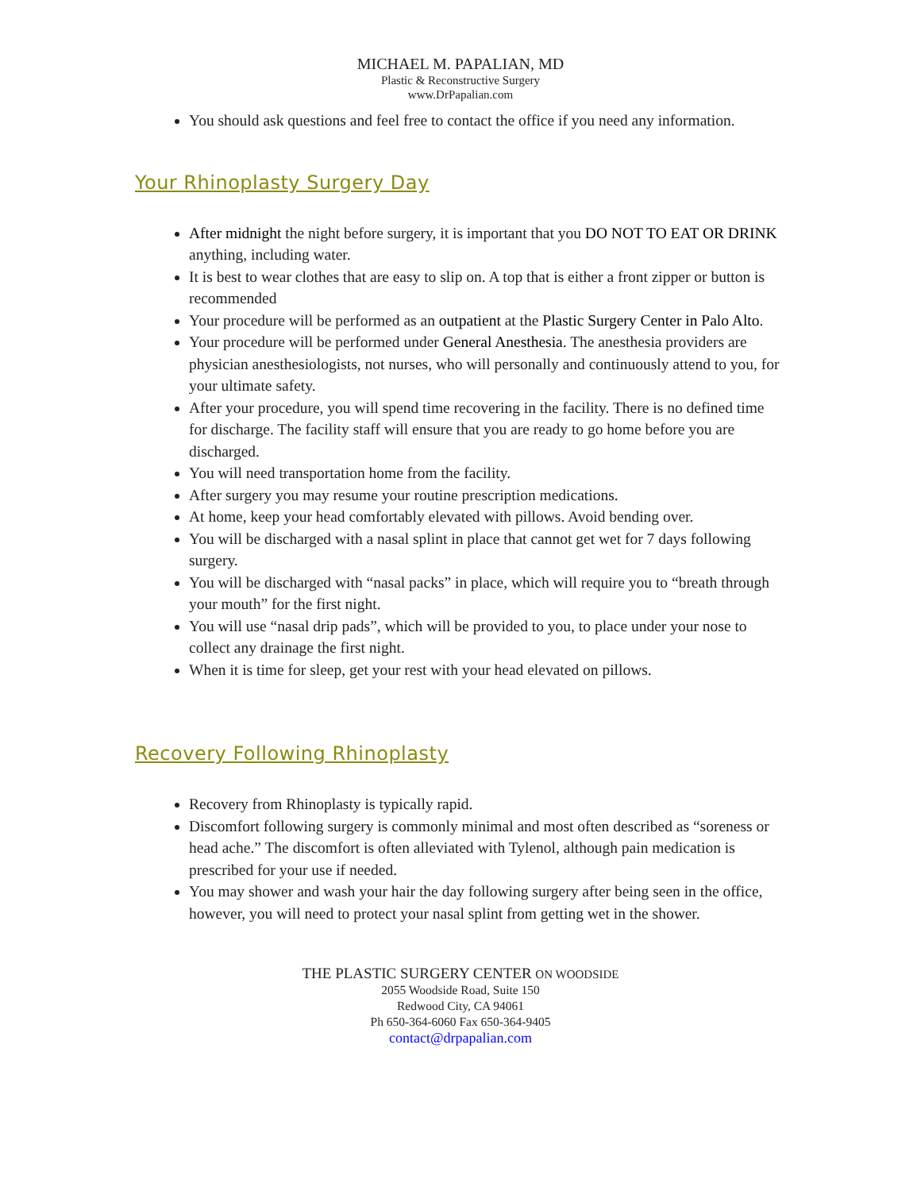MICHAEL M. PAPALIAN, MD
Plastic & Reconstructive Surgery
www.DrPapalian.com
You should ask questions and feel free to contact the office if you need any information.
Your Rhinoplasty Surgery Day
After midnight the night before surgery, it is important that you DO NOT TO EAT OR DRINK anything, including water.
It is best to wear clothes that are easy to slip on. A top that is either a front zipper or button is recommended
Your procedure will be performed as an outpatient at the Plastic Surgery Center in Palo Alto.
Your procedure will be performed under General Anesthesia. The anesthesia providers are physician anesthesiologists, not nurses, who will personally and continuously attend to you, for your ultimate safety.
After your procedure, you will spend time recovering in the facility. There is no defined time for discharge. The facility staff will ensure that you are ready to go home before you are discharged.
You will need transportation home from the facility.
After surgery you may resume your routine prescription medications.
At home, keep your head comfortably elevated with pillows. Avoid bending over.
You will be discharged with a nasal splint in place that cannot get wet for 7 days following surgery.
You will be discharged with “nasal packs” in place, which will require you to “breath through your mouth” for the first night.
You will use “nasal drip pads”, which will be provided to you, to place under your nose to collect any drainage the first night.
When it is time for sleep, get your rest with your head elevated on pillows.
Recovery Following Rhinoplasty
Recovery from Rhinoplasty is typically rapid.
Discomfort following surgery is commonly minimal and most often described as “soreness or head ache.” The discomfort is often alleviated with Tylenol, although pain medication is prescribed for your use if needed.
You may shower and wash your hair the day following surgery after being seen in the office, however, you will need to protect your nasal splint from getting wet in the shower.
THE PLASTIC SURGERY CENTER ON WOODSIDE
2055 Woodside Road, Suite 150
Redwood City, CA 94061
Ph 650-364-6060 Fax 650-364-9405
contact@drpapalian.com